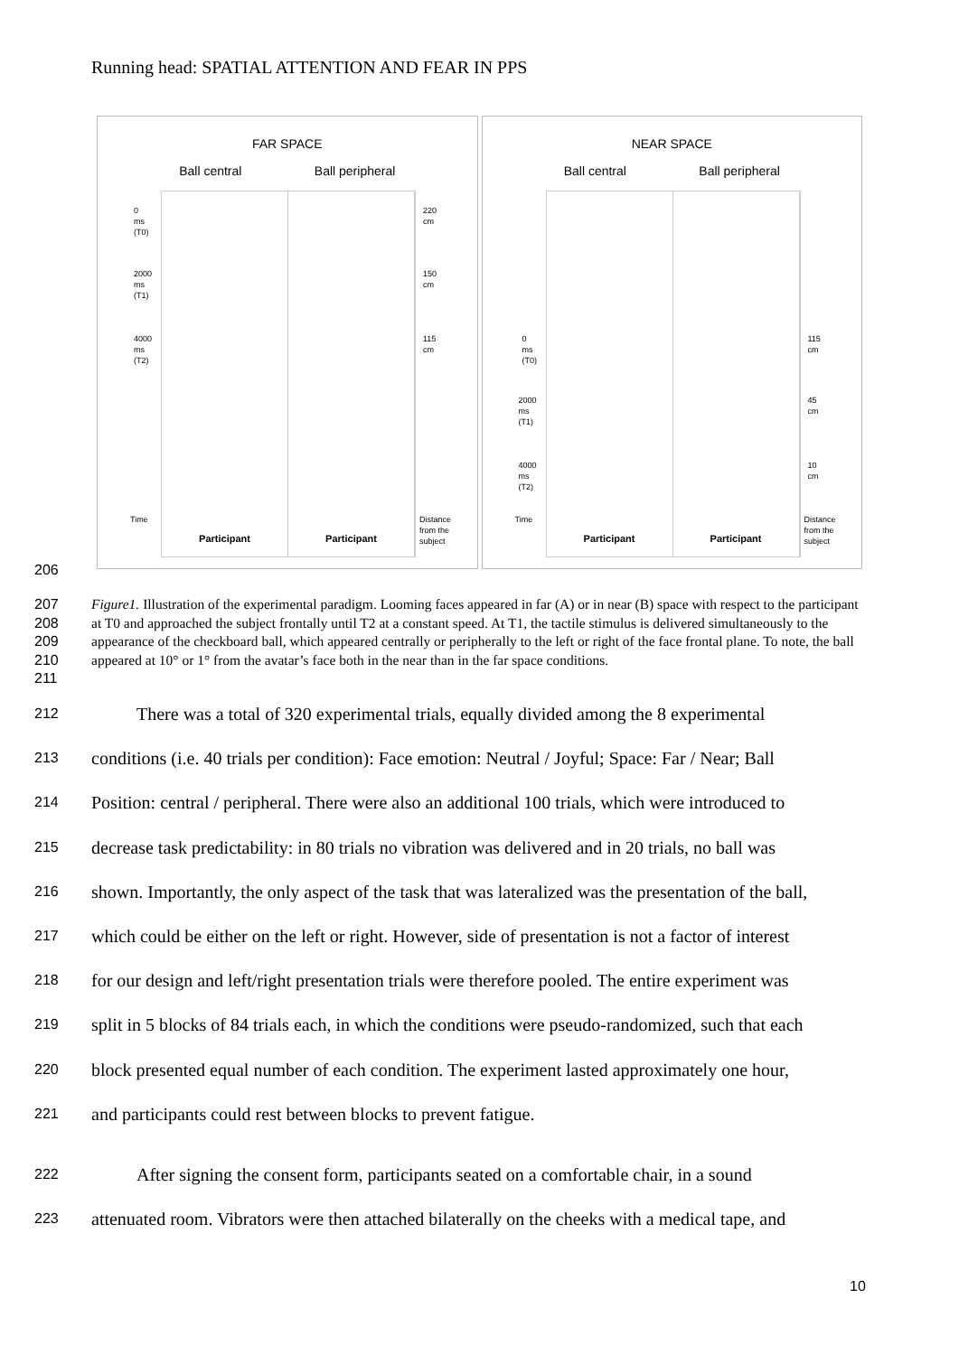Running head: SPATIAL ATTENTION AND FEAR IN PPS
FAR SPACE
Ball central Ball peripheral
0
ms
(T0)
2000
ms
(T1)
4000
ms
(T2)
Time
220
cm
150
cm
115
cm
Distance
from the
subject
Participant Participant
NEAR SPACE
Ball central Ball peripheral
0
ms
(T0)
2000
ms
(T1)
4000
ms
(T2)
Time
115
cm
45
cm
10
cm
Distance
from the
subject
Participant Participant
206
207
208
209
210
211
Figure1. Illustration of the experimental paradigm. Looming faces appeared in far (A) or in near (B) space with respect to the participant at T0 and approached the subject frontally until T2 at a constant speed. At T1, the tactile stimulus is delivered simultaneously to the appearance of the checkboard ball, which appeared centrally or peripherally to the left or right of the face frontal plane. To note, the ball appeared at 10° or 1° from the avatar’s face both in the near than in the far space conditions.
212
There was a total of 320 experimental trials, equally divided among the 8 experimental
213
conditions (i.e. 40 trials per condition): Face emotion: Neutral / Joyful; Space: Far / Near; Ball
214
Position: central / peripheral. There were also an additional 100 trials, which were introduced to
215
decrease task predictability: in 80 trials no vibration was delivered and in 20 trials, no ball was
216
shown. Importantly, the only aspect of the task that was lateralized was the presentation of the ball,
217
which could be either on the left or right. However, side of presentation is not a factor of interest
218
for our design and left/right presentation trials were therefore pooled. The entire experiment was
219
split in 5 blocks of 84 trials each, in which the conditions were pseudo-randomized, such that each
220
block presented equal number of each condition. The experiment lasted approximately one hour,
221 and participants could rest between blocks to prevent fatigue.
222
After signing the consent form, participants seated on a comfortable chair, in a sound
223
attenuated room. Vibrators were then attached bilaterally on the cheeks with a medical tape, and
10